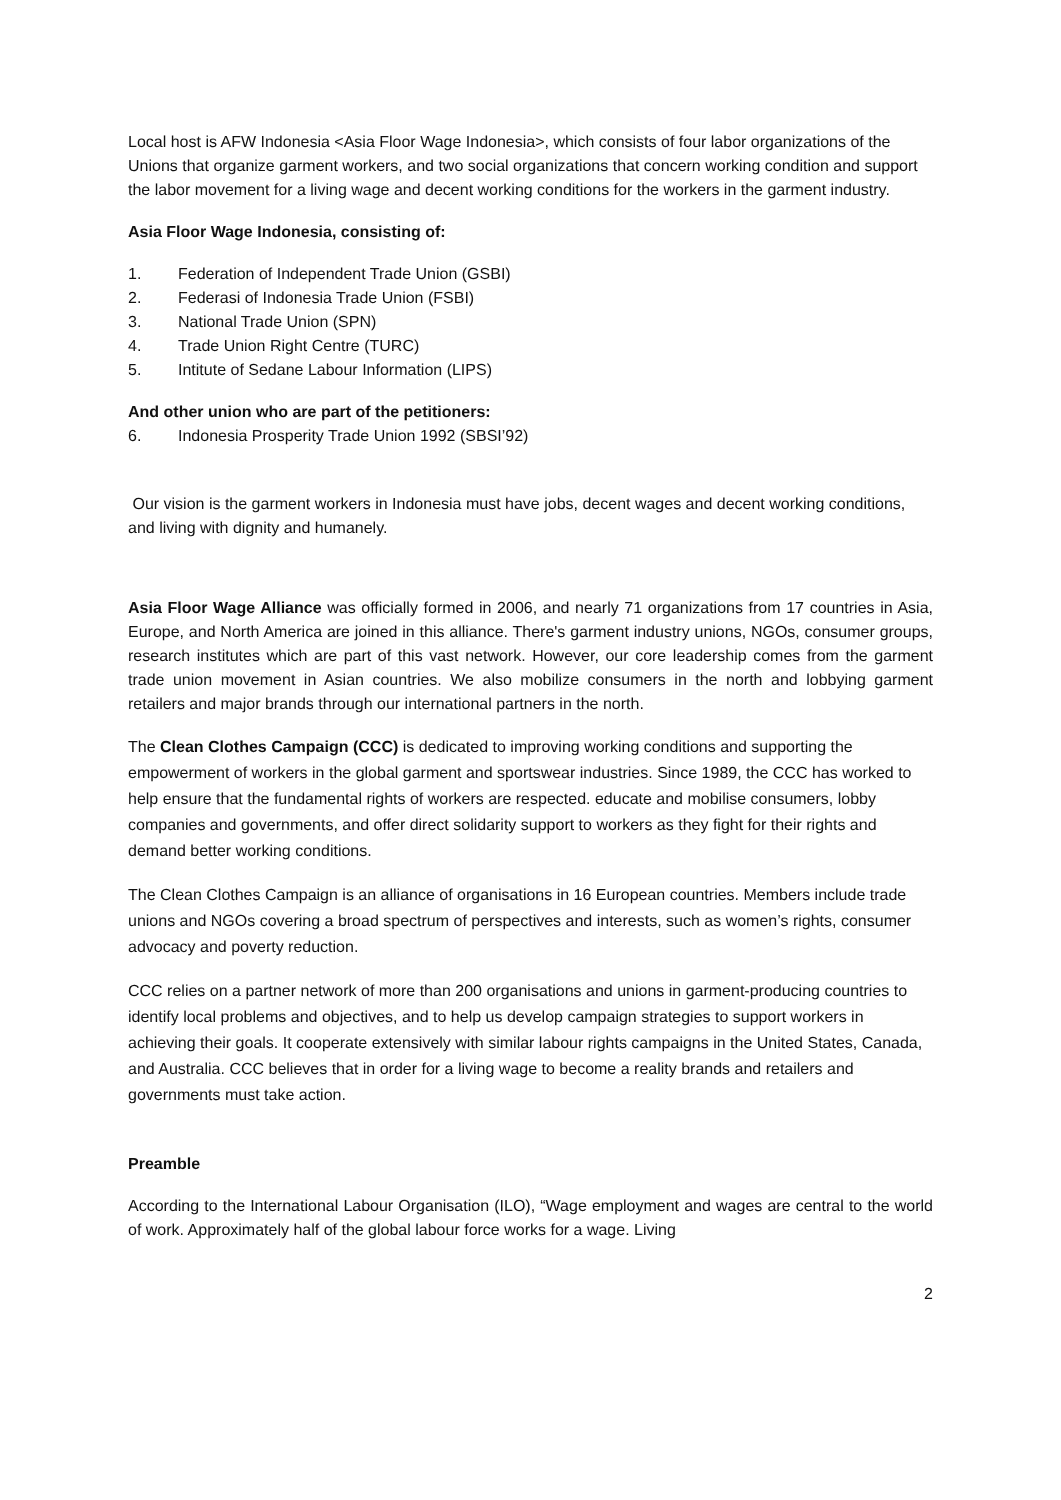Local host is AFW Indonesia <Asia Floor Wage Indonesia>, which consists of four labor organizations of the Unions that organize garment workers, and two social organizations that concern working condition and support the labor movement for a living wage and decent working conditions for the workers in the garment industry.
Asia Floor Wage Indonesia, consisting of:
1. Federation of Independent Trade Union (GSBI)
2. Federasi of Indonesia Trade Union (FSBI)
3. National Trade Union (SPN)
4. Trade Union Right Centre (TURC)
5. Intitute of Sedane Labour Information (LIPS)
And other union who are part of the petitioners:
6. Indonesia Prosperity Trade Union 1992 (SBSI’92)
Our vision is the garment workers in Indonesia must have jobs, decent wages and decent working conditions, and living with dignity and humanely.
Asia Floor Wage Alliance was officially formed in 2006, and nearly 71 organizations from 17 countries in Asia, Europe, and North America are joined in this alliance. There's garment industry unions, NGOs, consumer groups, research institutes which are part of this vast network. However, our core leadership comes from the garment trade union movement in Asian countries. We also mobilize consumers in the north and lobbying garment retailers and major brands through our international partners in the north.
The Clean Clothes Campaign (CCC) is dedicated to improving working conditions and supporting the empowerment of workers in the global garment and sportswear industries. Since 1989, the CCC has worked to help ensure that the fundamental rights of workers are respected. educate and mobilise consumers, lobby companies and governments, and offer direct solidarity support to workers as they fight for their rights and demand better working conditions.
The Clean Clothes Campaign is an alliance of organisations in 16 European countries. Members include trade unions and NGOs covering a broad spectrum of perspectives and interests, such as women’s rights, consumer advocacy and poverty reduction.
CCC relies on a partner network of more than 200 organisations and unions in garment-producing countries to identify local problems and objectives, and to help us develop campaign strategies to support workers in achieving their goals. It cooperate extensively with similar labour rights campaigns in the United States, Canada, and Australia. CCC believes that in order for a living wage to become a reality brands and retailers and governments must take action.
Preamble
According to the International Labour Organisation (ILO), “Wage employment and wages are central to the world of work. Approximately half of the global labour force works for a wage. Living
2